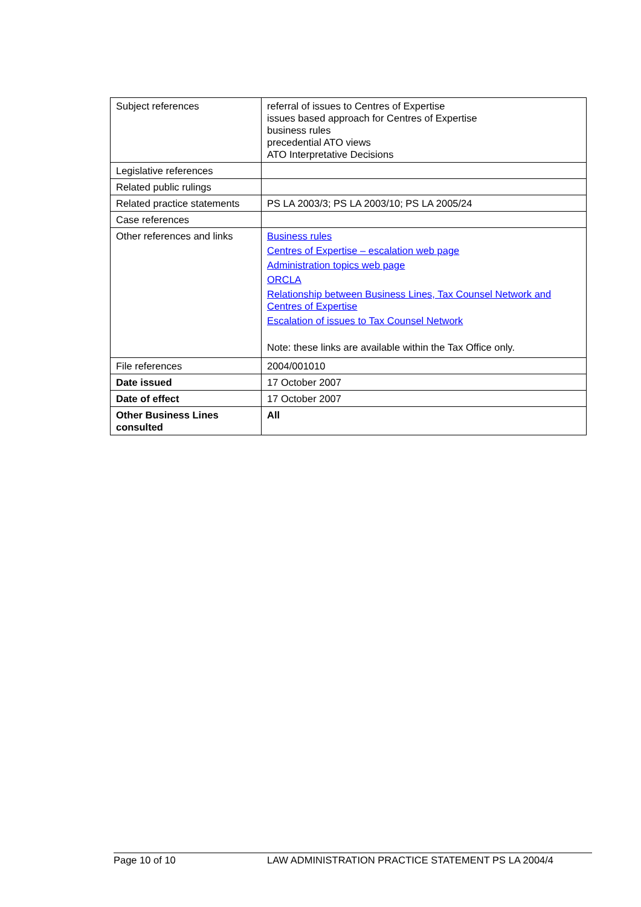| Subject references | referral of issues to Centres of Expertise issues based approach for Centres of Expertise business rules precedential ATO views ATO Interpretative Decisions |
| Legislative references | |
| Related public rulings | |
| Related practice statements | PS LA 2003/3; PS LA 2003/10; PS LA 2005/24 |
| Case references | |
| Other references and links | Business rules Centres of Expertise – escalation web page Administration topics web page ORCLA Relationship between Business Lines, Tax Counsel Network and Centres of Expertise Escalation of issues to Tax Counsel Network Note: these links are available within the Tax Office only. |
| File references | 2004/001010 |
| Date issued | 17 October 2007 |
| Date of effect | 17 October 2007 |
| Other Business Lines consulted | All |
Page 10 of 10 LAW ADMINISTRATION PRACTICE STATEMENT PS LA 2004/4